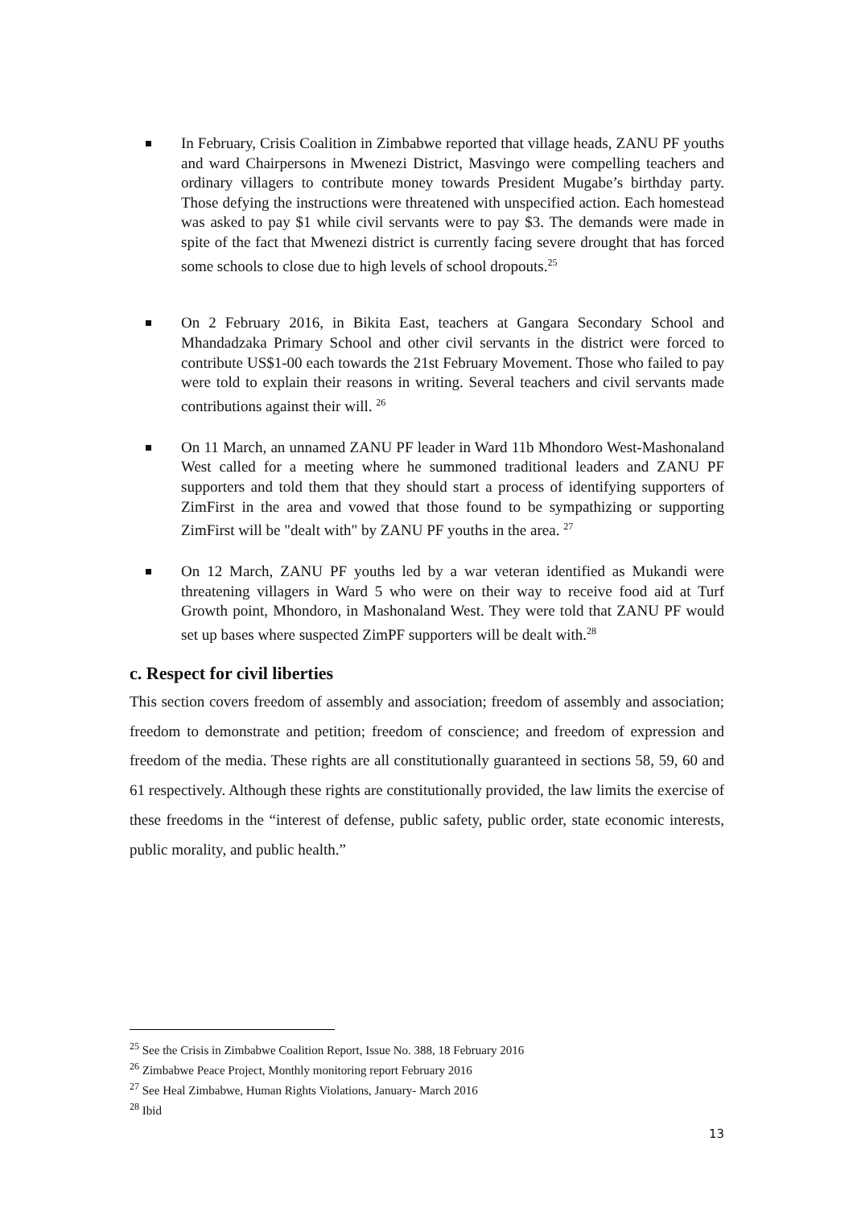In February, Crisis Coalition in Zimbabwe reported that village heads, ZANU PF youths and ward Chairpersons in Mwenezi District, Masvingo were compelling teachers and ordinary villagers to contribute money towards President Mugabe’s birthday party. Those defying the instructions were threatened with unspecified action. Each homestead was asked to pay $1 while civil servants were to pay $3. The demands were made in spite of the fact that Mwenezi district is currently facing severe drought that has forced some schools to close due to high levels of school dropouts.<sup>25</sup>
On 2 February 2016, in Bikita East, teachers at Gangara Secondary School and Mhandadzaka Primary School and other civil servants in the district were forced to contribute US$1-00 each towards the 21st February Movement. Those who failed to pay were told to explain their reasons in writing. Several teachers and civil servants made contributions against their will. <sup>26</sup>
On 11 March, an unnamed ZANU PF leader in Ward 11b Mhondoro West-Mashonaland West called for a meeting where he summoned traditional leaders and ZANU PF supporters and told them that they should start a process of identifying supporters of ZimFirst in the area and vowed that those found to be sympathizing or supporting ZimFirst will be "dealt with" by ZANU PF youths in the area. <sup>27</sup>
On 12 March, ZANU PF youths led by a war veteran identified as Mukandi were threatening villagers in Ward 5 who were on their way to receive food aid at Turf Growth point, Mhondoro, in Mashonaland West. They were told that ZANU PF would set up bases where suspected ZimPF supporters will be dealt with.<sup>28</sup>
c. Respect for civil liberties
This section covers freedom of assembly and association; freedom of assembly and association; freedom to demonstrate and petition; freedom of conscience; and freedom of expression and freedom of the media. These rights are all constitutionally guaranteed in sections 58, 59, 60 and 61 respectively. Although these rights are constitutionally provided, the law limits the exercise of these freedoms in the “interest of defense, public safety, public order, state economic interests, public morality, and public health.”
<sup>25</sup> See the Crisis in Zimbabwe Coalition Report, Issue No. 388, 18 February 2016
<sup>26</sup> Zimbabwe Peace Project, Monthly monitoring report February 2016
<sup>27</sup> See Heal Zimbabwe, Human Rights Violations, January- March 2016
<sup>28</sup> Ibid
13